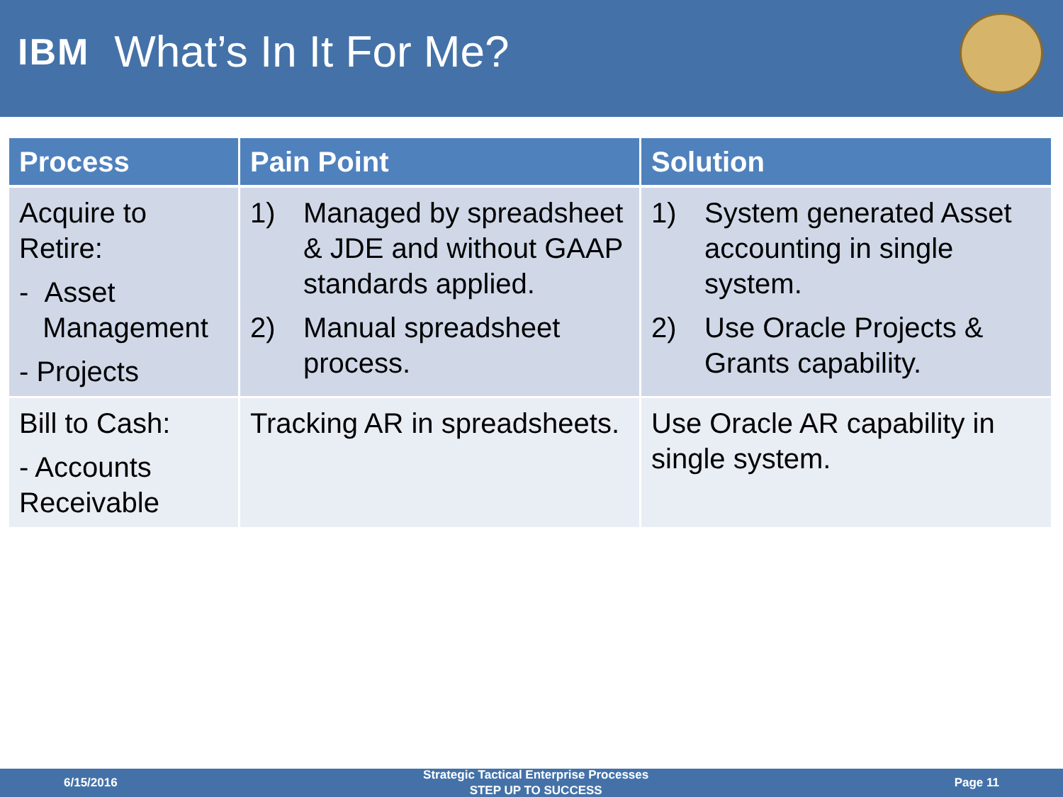IBM
What’s In It For Me?
| Process | Pain Point | Solution |
| --- | --- | --- |
| Acquire to Retire: - Asset Management - Projects | 1) Managed by spreadsheet & JDE and without GAAP standards applied. 2) Manual spreadsheet process. | 1) System generated Asset accounting in single system. 2) Use Oracle Projects & Grants capability. |
| Bill to Cash: - Accounts Receivable | Tracking AR in spreadsheets. | Use Oracle AR capability in single system. |
6/15/2016
Strategic Tactical Enterprise Processes
STEP UP TO SUCCESS
Page 11